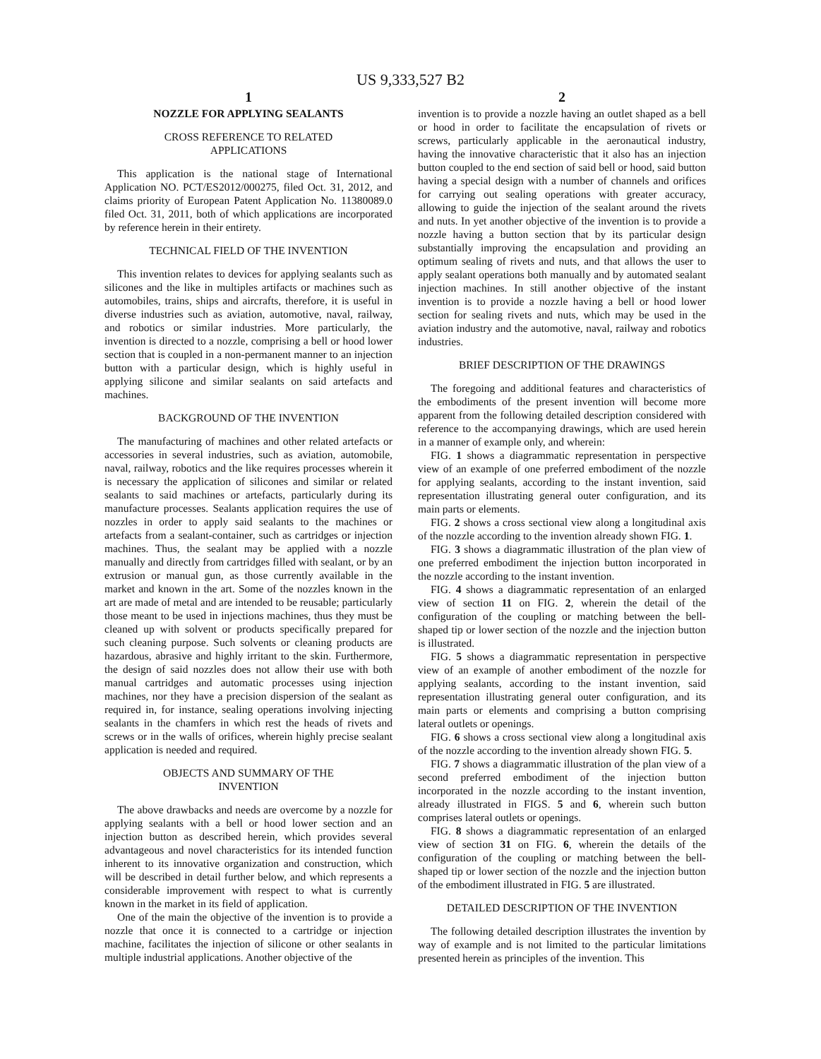US 9,333,527 B2
1
NOZZLE FOR APPLYING SEALANTS
CROSS REFERENCE TO RELATED
APPLICATIONS
This application is the national stage of International Application NO. PCT/ES2012/000275, filed Oct. 31, 2012, and claims priority of European Patent Application No. 11380089.0 filed Oct. 31, 2011, both of which applications are incorporated by reference herein in their entirety.
TECHNICAL FIELD OF THE INVENTION
This invention relates to devices for applying sealants such as silicones and the like in multiples artifacts or machines such as automobiles, trains, ships and aircrafts, therefore, it is useful in diverse industries such as aviation, automotive, naval, railway, and robotics or similar industries. More particularly, the invention is directed to a nozzle, comprising a bell or hood lower section that is coupled in a non-permanent manner to an injection button with a particular design, which is highly useful in applying silicone and similar sealants on said artefacts and machines.
BACKGROUND OF THE INVENTION
The manufacturing of machines and other related artefacts or accessories in several industries, such as aviation, automobile, naval, railway, robotics and the like requires processes wherein it is necessary the application of silicones and similar or related sealants to said machines or artefacts, particularly during its manufacture processes. Sealants application requires the use of nozzles in order to apply said sealants to the machines or artefacts from a sealant-container, such as cartridges or injection machines. Thus, the sealant may be applied with a nozzle manually and directly from cartridges filled with sealant, or by an extrusion or manual gun, as those currently available in the market and known in the art. Some of the nozzles known in the art are made of metal and are intended to be reusable; particularly those meant to be used in injections machines, thus they must be cleaned up with solvent or products specifically prepared for such cleaning purpose. Such solvents or cleaning products are hazardous, abrasive and highly irritant to the skin. Furthermore, the design of said nozzles does not allow their use with both manual cartridges and automatic processes using injection machines, nor they have a precision dispersion of the sealant as required in, for instance, sealing operations involving injecting sealants in the chamfers in which rest the heads of rivets and screws or in the walls of orifices, wherein highly precise sealant application is needed and required.
OBJECTS AND SUMMARY OF THE
INVENTION
The above drawbacks and needs are overcome by a nozzle for applying sealants with a bell or hood lower section and an injection button as described herein, which provides several advantageous and novel characteristics for its intended function inherent to its innovative organization and construction, which will be described in detail further below, and which represents a considerable improvement with respect to what is currently known in the market in its field of application.
One of the main the objective of the invention is to provide a nozzle that once it is connected to a cartridge or injection machine, facilitates the injection of silicone or other sealants in multiple industrial applications. Another objective of the
2
invention is to provide a nozzle having an outlet shaped as a bell or hood in order to facilitate the encapsulation of rivets or screws, particularly applicable in the aeronautical industry, having the innovative characteristic that it also has an injection button coupled to the end section of said bell or hood, said button having a special design with a number of channels and orifices for carrying out sealing operations with greater accuracy, allowing to guide the injection of the sealant around the rivets and nuts. In yet another objective of the invention is to provide a nozzle having a button section that by its particular design substantially improving the encapsulation and providing an optimum sealing of rivets and nuts, and that allows the user to apply sealant operations both manually and by automated sealant injection machines. In still another objective of the instant invention is to provide a nozzle having a bell or hood lower section for sealing rivets and nuts, which may be used in the aviation industry and the automotive, naval, railway and robotics industries.
BRIEF DESCRIPTION OF THE DRAWINGS
The foregoing and additional features and characteristics of the embodiments of the present invention will become more apparent from the following detailed description considered with reference to the accompanying drawings, which are used herein in a manner of example only, and wherein:
FIG. 1 shows a diagrammatic representation in perspective view of an example of one preferred embodiment of the nozzle for applying sealants, according to the instant invention, said representation illustrating general outer configuration, and its main parts or elements.
FIG. 2 shows a cross sectional view along a longitudinal axis of the nozzle according to the invention already shown FIG. 1.
FIG. 3 shows a diagrammatic illustration of the plan view of one preferred embodiment the injection button incorporated in the nozzle according to the instant invention.
FIG. 4 shows a diagrammatic representation of an enlarged view of section 11 on FIG. 2, wherein the detail of the configuration of the coupling or matching between the bell-shaped tip or lower section of the nozzle and the injection button is illustrated.
FIG. 5 shows a diagrammatic representation in perspective view of an example of another embodiment of the nozzle for applying sealants, according to the instant invention, said representation illustrating general outer configuration, and its main parts or elements and comprising a button comprising lateral outlets or openings.
FIG. 6 shows a cross sectional view along a longitudinal axis of the nozzle according to the invention already shown FIG. 5.
FIG. 7 shows a diagrammatic illustration of the plan view of a second preferred embodiment of the injection button incorporated in the nozzle according to the instant invention, already illustrated in FIGS. 5 and 6, wherein such button comprises lateral outlets or openings.
FIG. 8 shows a diagrammatic representation of an enlarged view of section 31 on FIG. 6, wherein the details of the configuration of the coupling or matching between the bell-shaped tip or lower section of the nozzle and the injection button of the embodiment illustrated in FIG. 5 are illustrated.
DETAILED DESCRIPTION OF THE INVENTION
The following detailed description illustrates the invention by way of example and is not limited to the particular limitations presented herein as principles of the invention. This